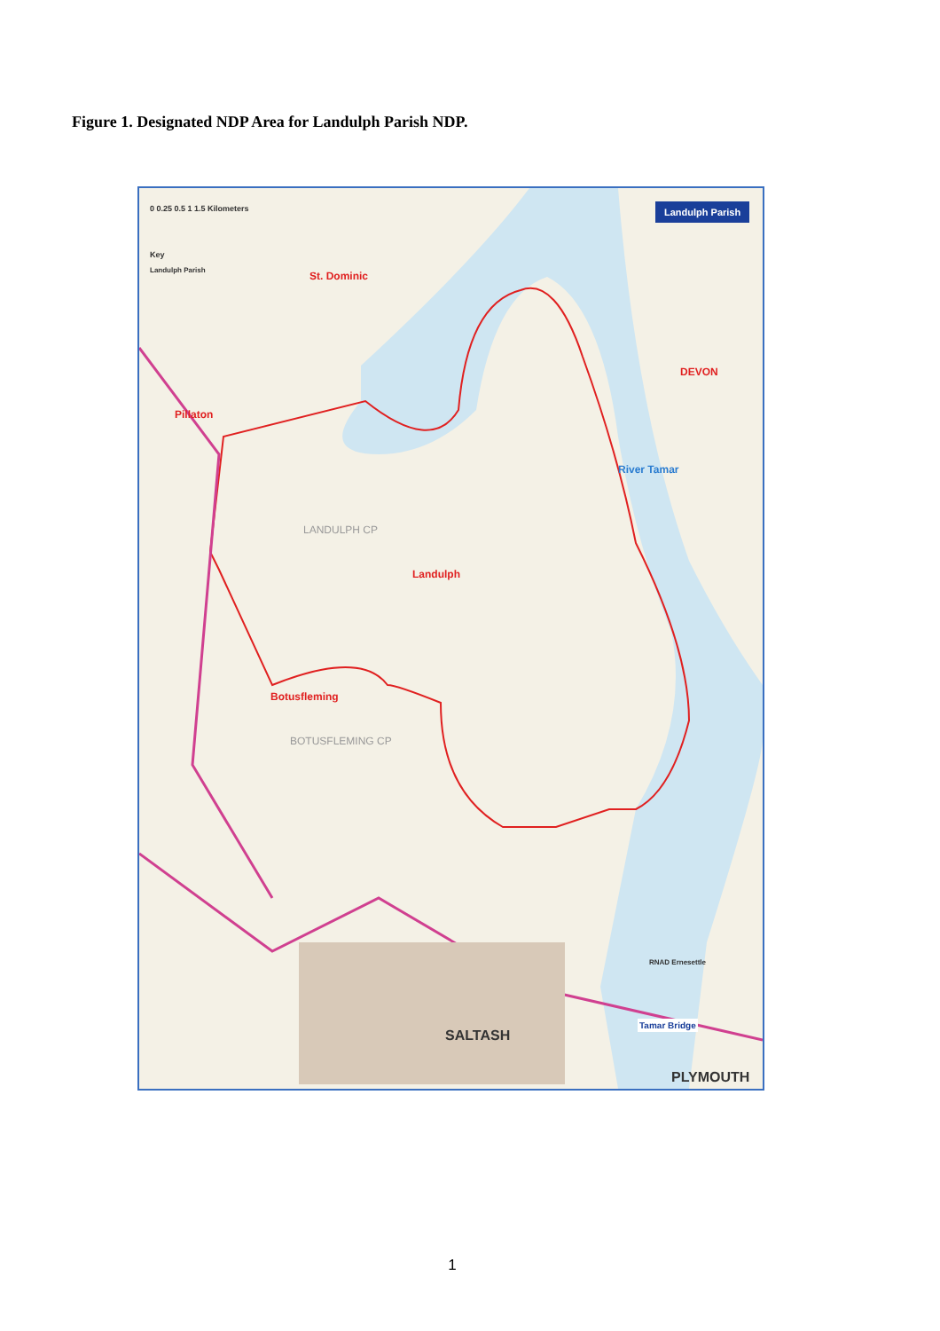Figure 1. Designated NDP Area for Landulph Parish NDP.
0 0.25 0.5 1 1.5 Kilometers
Key
Landulph Parish
Landulph Parish
St. Dominic
Pillaton
LANDULPH CP
Landulph
Botusfleming
BOTUSFLEMING CP
River Tamar
DEVON
SALTASH
PLYMOUTH
Tamar Bridge
RNAD Ernesettle
1